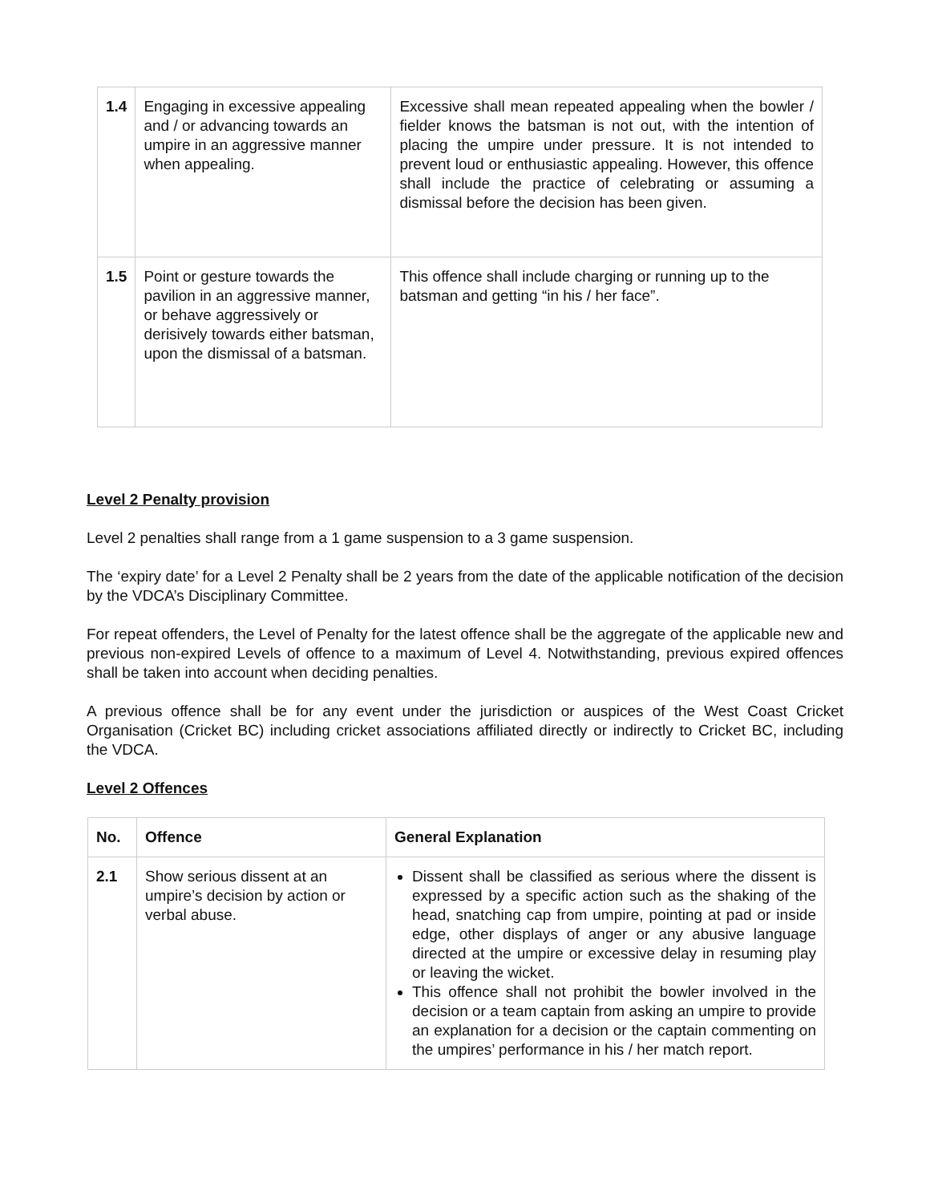| 1.4 | Engaging in excessive appealing and / or advancing towards an umpire in an aggressive manner when appealing. | Excessive shall mean repeated appealing when the bowler / fielder knows the batsman is not out, with the intention of placing the umpire under pressure. It is not intended to prevent loud or enthusiastic appealing. However, this offence shall include the practice of celebrating or assuming a dismissal before the decision has been given. |
| 1.5 | Point or gesture towards the pavilion in an aggressive manner, or behave aggressively or derisively towards either batsman, upon the dismissal of a batsman. | This offence shall include charging or running up to the batsman and getting “in his / her face”. |
Level 2 Penalty provision
Level 2 penalties shall range from a 1 game suspension to a 3 game suspension.
The ‘expiry date’ for a Level 2 Penalty shall be 2 years from the date of the applicable notification of the decision by the VDCA’s Disciplinary Committee.
For repeat offenders, the Level of Penalty for the latest offence shall be the aggregate of the applicable new and previous non-expired Levels of offence to a maximum of Level 4. Notwithstanding, previous expired offences shall be taken into account when deciding penalties.
A previous offence shall be for any event under the jurisdiction or auspices of the West Coast Cricket Organisation (Cricket BC) including cricket associations affiliated directly or indirectly to Cricket BC, including the VDCA.
Level 2 Offences
| No. | Offence | General Explanation |
| --- | --- | --- |
| 2.1 | Show serious dissent at an umpire’s decision by action or verbal abuse. | Dissent shall be classified as serious where the dissent is expressed by a specific action such as the shaking of the head, snatching cap from umpire, pointing at pad or inside edge, other displays of anger or any abusive language directed at the umpire or excessive delay in resuming play or leaving the wicket. This offence shall not prohibit the bowler involved in the decision or a team captain from asking an umpire to provide an explanation for a decision or the captain commenting on the umpires’ performance in his / her match report. |